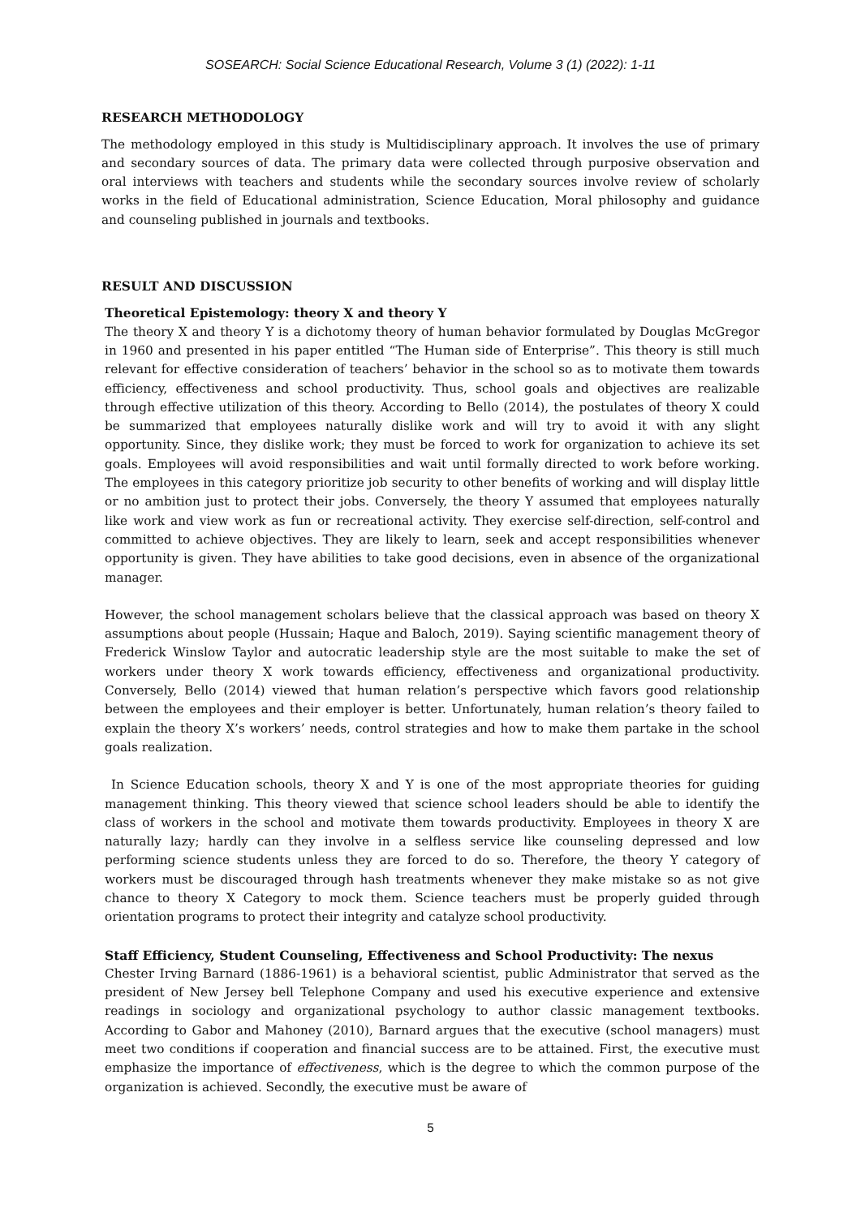SOSEARCH: Social Science Educational Research, Volume 3 (1) (2022): 1-11
RESEARCH METHODOLOGY
The methodology employed in this study is Multidisciplinary approach. It involves the use of primary and secondary sources of data. The primary data were collected through purposive observation and oral interviews with teachers and students while the secondary sources involve review of scholarly works in the field of Educational administration, Science Education, Moral philosophy and guidance and counseling published in journals and textbooks.
RESULT AND DISCUSSION
Theoretical Epistemology: theory X and theory Y
The theory X and theory Y is a dichotomy theory of human behavior formulated by Douglas McGregor in 1960 and presented in his paper entitled “The Human side of Enterprise”. This theory is still much relevant for effective consideration of teachers’ behavior in the school so as to motivate them towards efficiency, effectiveness and school productivity. Thus, school goals and objectives are realizable through effective utilization of this theory. According to Bello (2014), the postulates of theory X could be summarized that employees naturally dislike work and will try to avoid it with any slight opportunity. Since, they dislike work; they must be forced to work for organization to achieve its set goals. Employees will avoid responsibilities and wait until formally directed to work before working. The employees in this category prioritize job security to other benefits of working and will display little or no ambition just to protect their jobs. Conversely, the theory Y assumed that employees naturally like work and view work as fun or recreational activity. They exercise self-direction, self-control and committed to achieve objectives. They are likely to learn, seek and accept responsibilities whenever opportunity is given. They have abilities to take good decisions, even in absence of the organizational manager.
However, the school management scholars believe that the classical approach was based on theory X assumptions about people (Hussain; Haque and Baloch, 2019). Saying scientific management theory of Frederick Winslow Taylor and autocratic leadership style are the most suitable to make the set of workers under theory X work towards efficiency, effectiveness and organizational productivity. Conversely, Bello (2014) viewed that human relation’s perspective which favors good relationship between the employees and their employer is better. Unfortunately, human relation’s theory failed to explain the theory X’s workers’ needs, control strategies and how to make them partake in the school goals realization.
In Science Education schools, theory X and Y is one of the most appropriate theories for guiding management thinking. This theory viewed that science school leaders should be able to identify the class of workers in the school and motivate them towards productivity. Employees in theory X are naturally lazy; hardly can they involve in a selfless service like counseling depressed and low performing science students unless they are forced to do so. Therefore, the theory Y category of workers must be discouraged through hash treatments whenever they make mistake so as not give chance to theory X Category to mock them. Science teachers must be properly guided through orientation programs to protect their integrity and catalyze school productivity.
Staff Efficiency, Student Counseling, Effectiveness and School Productivity: The nexus
Chester Irving Barnard (1886-1961) is a behavioral scientist, public Administrator that served as the president of New Jersey bell Telephone Company and used his executive experience and extensive readings in sociology and organizational psychology to author classic management textbooks. According to Gabor and Mahoney (2010), Barnard argues that the executive (school managers) must meet two conditions if cooperation and financial success are to be attained. First, the executive must emphasize the importance of effectiveness, which is the degree to which the common purpose of the organization is achieved. Secondly, the executive must be aware of
5